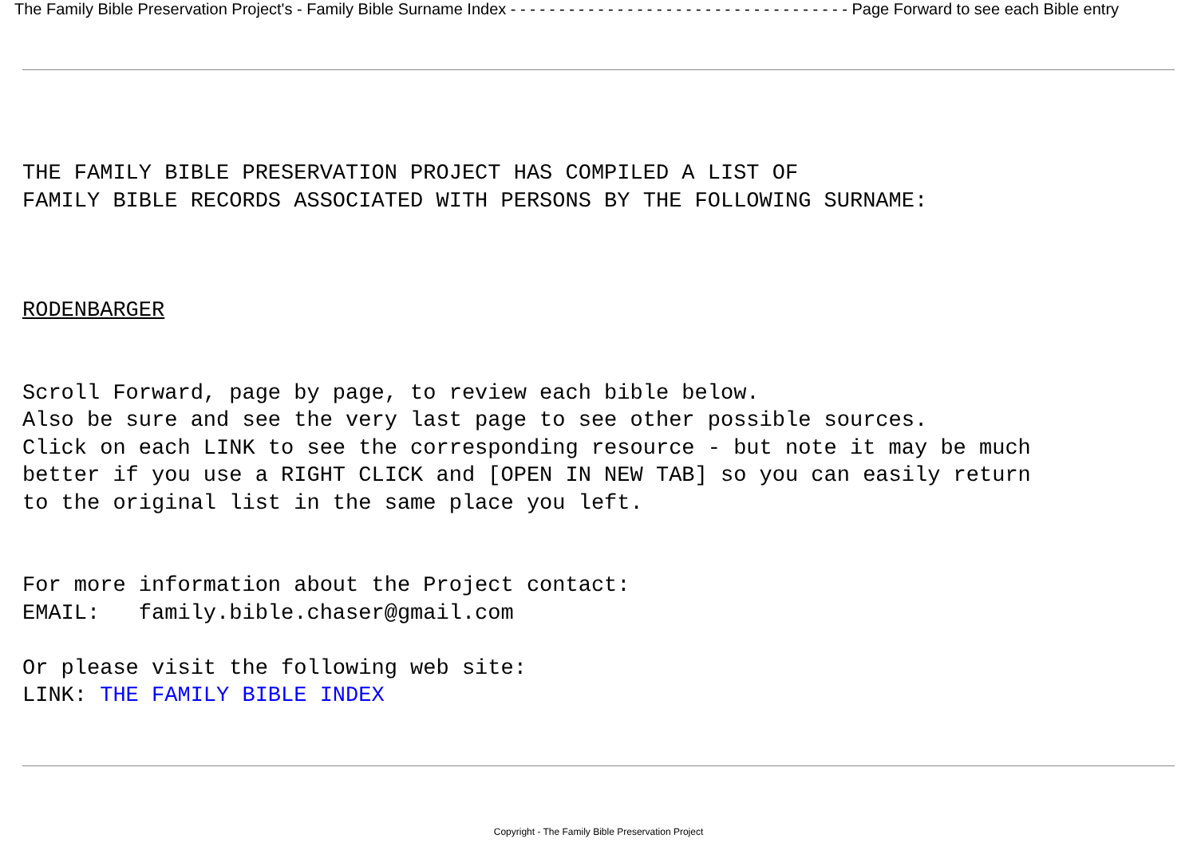The Family Bible Preservation Project's - Family Bible Surname Index - - - - - - - - - - - - - - - - - - - - - - - - - - - - - - - - - - - Page Forward to see each Bible entry
THE FAMILY BIBLE PRESERVATION PROJECT HAS COMPILED A LIST OF FAMILY BIBLE RECORDS ASSOCIATED WITH PERSONS BY THE FOLLOWING SURNAME:
RODENBARGER
Scroll Forward, page by page, to review each bible below. Also be sure and see the very last page to see other possible sources. Click on each LINK to see the corresponding resource - but note it may be much better if you use a RIGHT CLICK and [OPEN IN NEW TAB] so you can easily return to the original list in the same place you left.
For more information about the Project contact: EMAIL: family.bible.chaser@gmail.com Or please visit the following web site: LINK: THE FAMILY BIBLE INDEX
Copyright - The Family Bible Preservation Project